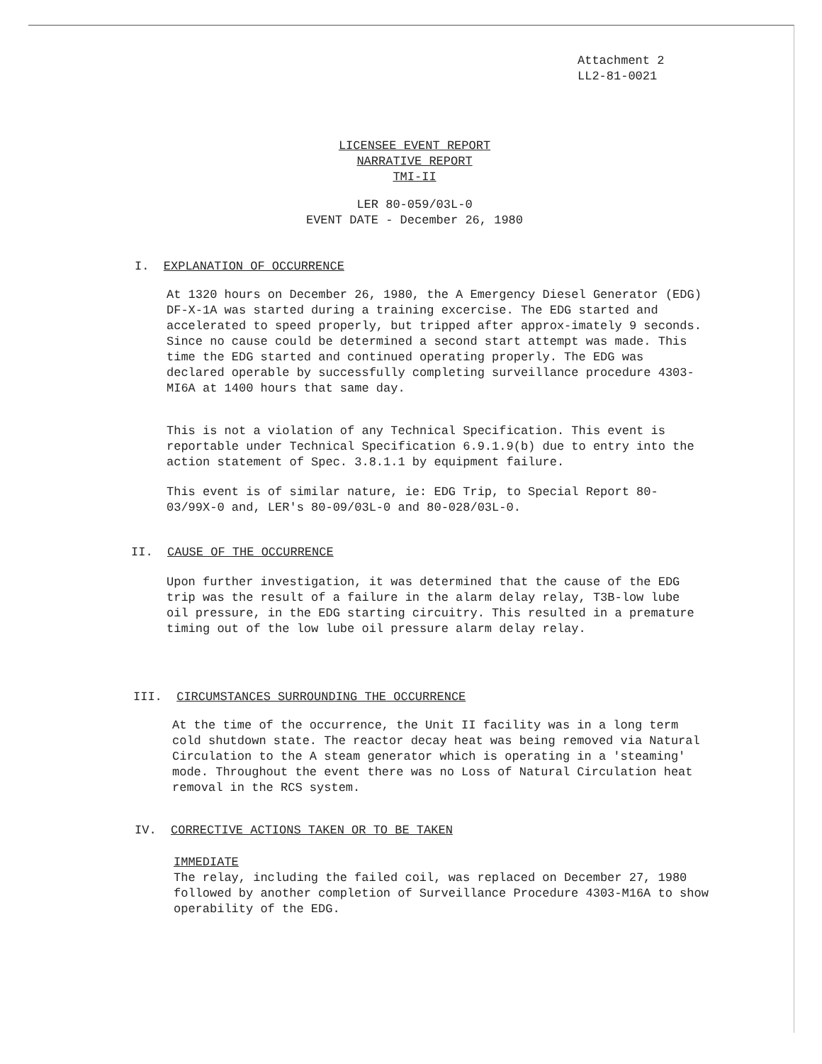Attachment 2
LL2-81-0021
LICENSEE EVENT REPORT
NARRATIVE REPORT
TMI-II
LER 80-059/03L-0
EVENT DATE - December 26, 1980
I. EXPLANATION OF OCCURRENCE
At 1320 hours on December 26, 1980, the A Emergency Diesel Generator (EDG) DF-X-1A was started during a training excercise. The EDG started and accelerated to speed properly, but tripped after approx-imately 9 seconds. Since no cause could be determined a second start attempt was made. This time the EDG started and continued operating properly. The EDG was declared operable by successfully completing surveillance procedure 4303-MI6A at 1400 hours that same day.
This is not a violation of any Technical Specification. This event is reportable under Technical Specification 6.9.1.9(b) due to entry into the action statement of Spec. 3.8.1.1 by equipment failure.
This event is of similar nature, ie: EDG Trip, to Special Report 80-03/99X-0 and, LER's 80-09/03L-0 and 80-028/03L-0.
II. CAUSE OF THE OCCURRENCE
Upon further investigation, it was determined that the cause of the EDG trip was the result of a failure in the alarm delay relay, T3B-low lube oil pressure, in the EDG starting circuitry. This resulted in a premature timing out of the low lube oil pressure alarm delay relay.
III. CIRCUMSTANCES SURROUNDING THE OCCURRENCE
At the time of the occurrence, the Unit II facility was in a long term cold shutdown state. The reactor decay heat was being removed via Natural Circulation to the A steam generator which is operating in a 'steaming' mode. Throughout the event there was no Loss of Natural Circulation heat removal in the RCS system.
IV. CORRECTIVE ACTIONS TAKEN OR TO BE TAKEN
IMMEDIATE
The relay, including the failed coil, was replaced on December 27, 1980 followed by another completion of Surveillance Procedure 4303-M16A to show operability of the EDG.